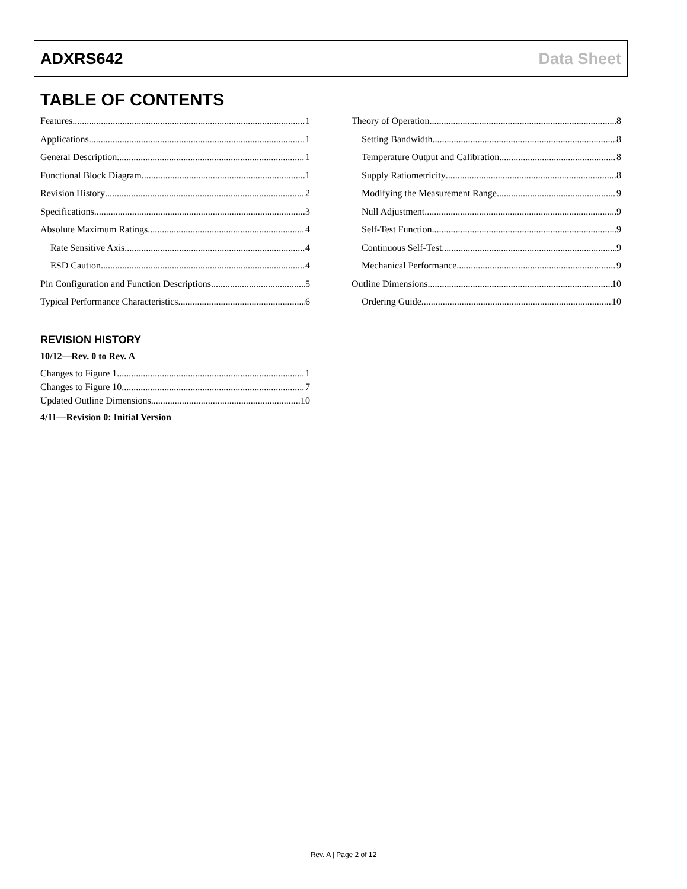ADXRS642 Data Sheet
TABLE OF CONTENTS
Features 1
Applications 1
General Description 1
Functional Block Diagram 1
Revision History 2
Specifications 3
Absolute Maximum Ratings 4
Rate Sensitive Axis 4
ESD Caution 4
Pin Configuration and Function Descriptions 5
Typical Performance Characteristics 6
Theory of Operation 8
Setting Bandwidth 8
Temperature Output and Calibration 8
Supply Ratiometricity 8
Modifying the Measurement Range 9
Null Adjustment 9
Self-Test Function 9
Continuous Self-Test 9
Mechanical Performance 9
Outline Dimensions 10
Ordering Guide 10
REVISION HISTORY
10/12—Rev. 0 to Rev. A
Changes to Figure 1 1
Changes to Figure 10 7
Updated Outline Dimensions 10
4/11—Revision 0: Initial Version
Rev. A | Page 2 of 12